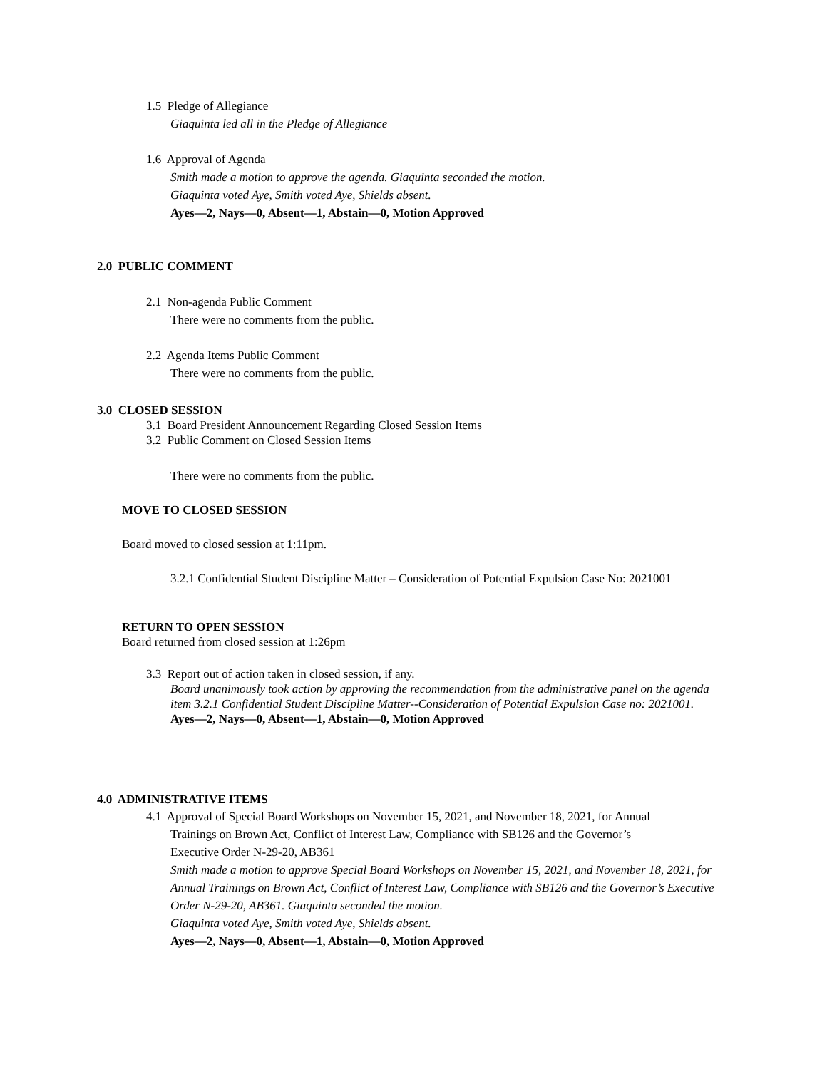1.5 Pledge of Allegiance
Giaquinta led all in the Pledge of Allegiance
1.6 Approval of Agenda
Smith made a motion to approve the agenda. Giaquinta seconded the motion.
Giaquinta voted Aye, Smith voted Aye, Shields absent.
Ayes—2, Nays—0, Absent—1, Abstain—0, Motion Approved
2.0 PUBLIC COMMENT
2.1 Non-agenda Public Comment
There were no comments from the public.
2.2 Agenda Items Public Comment
There were no comments from the public.
3.0 CLOSED SESSION
3.1 Board President Announcement Regarding Closed Session Items
3.2 Public Comment on Closed Session Items
There were no comments from the public.
MOVE TO CLOSED SESSION
Board moved to closed session at 1:11pm.
3.2.1 Confidential Student Discipline Matter – Consideration of Potential Expulsion Case No: 2021001
RETURN TO OPEN SESSION
Board returned from closed session at 1:26pm
3.3 Report out of action taken in closed session, if any.
Board unanimously took action by approving the recommendation from the administrative panel on the agenda item 3.2.1 Confidential Student Discipline Matter--Consideration of Potential Expulsion Case no: 2021001.
Ayes—2, Nays—0, Absent—1, Abstain—0, Motion Approved
4.0 ADMINISTRATIVE ITEMS
4.1 Approval of Special Board Workshops on November 15, 2021, and November 18, 2021, for Annual
Trainings on Brown Act, Conflict of Interest Law, Compliance with SB126 and the Governor’s
Executive Order N-29-20, AB361
Smith made a motion to approve Special Board Workshops on November 15, 2021, and November 18, 2021, for Annual Trainings on Brown Act, Conflict of Interest Law, Compliance with SB126 and the Governor’s Executive Order N-29-20, AB361. Giaquinta seconded the motion.
Giaquinta voted Aye, Smith voted Aye, Shields absent.
Ayes—2, Nays—0, Absent—1, Abstain—0, Motion Approved